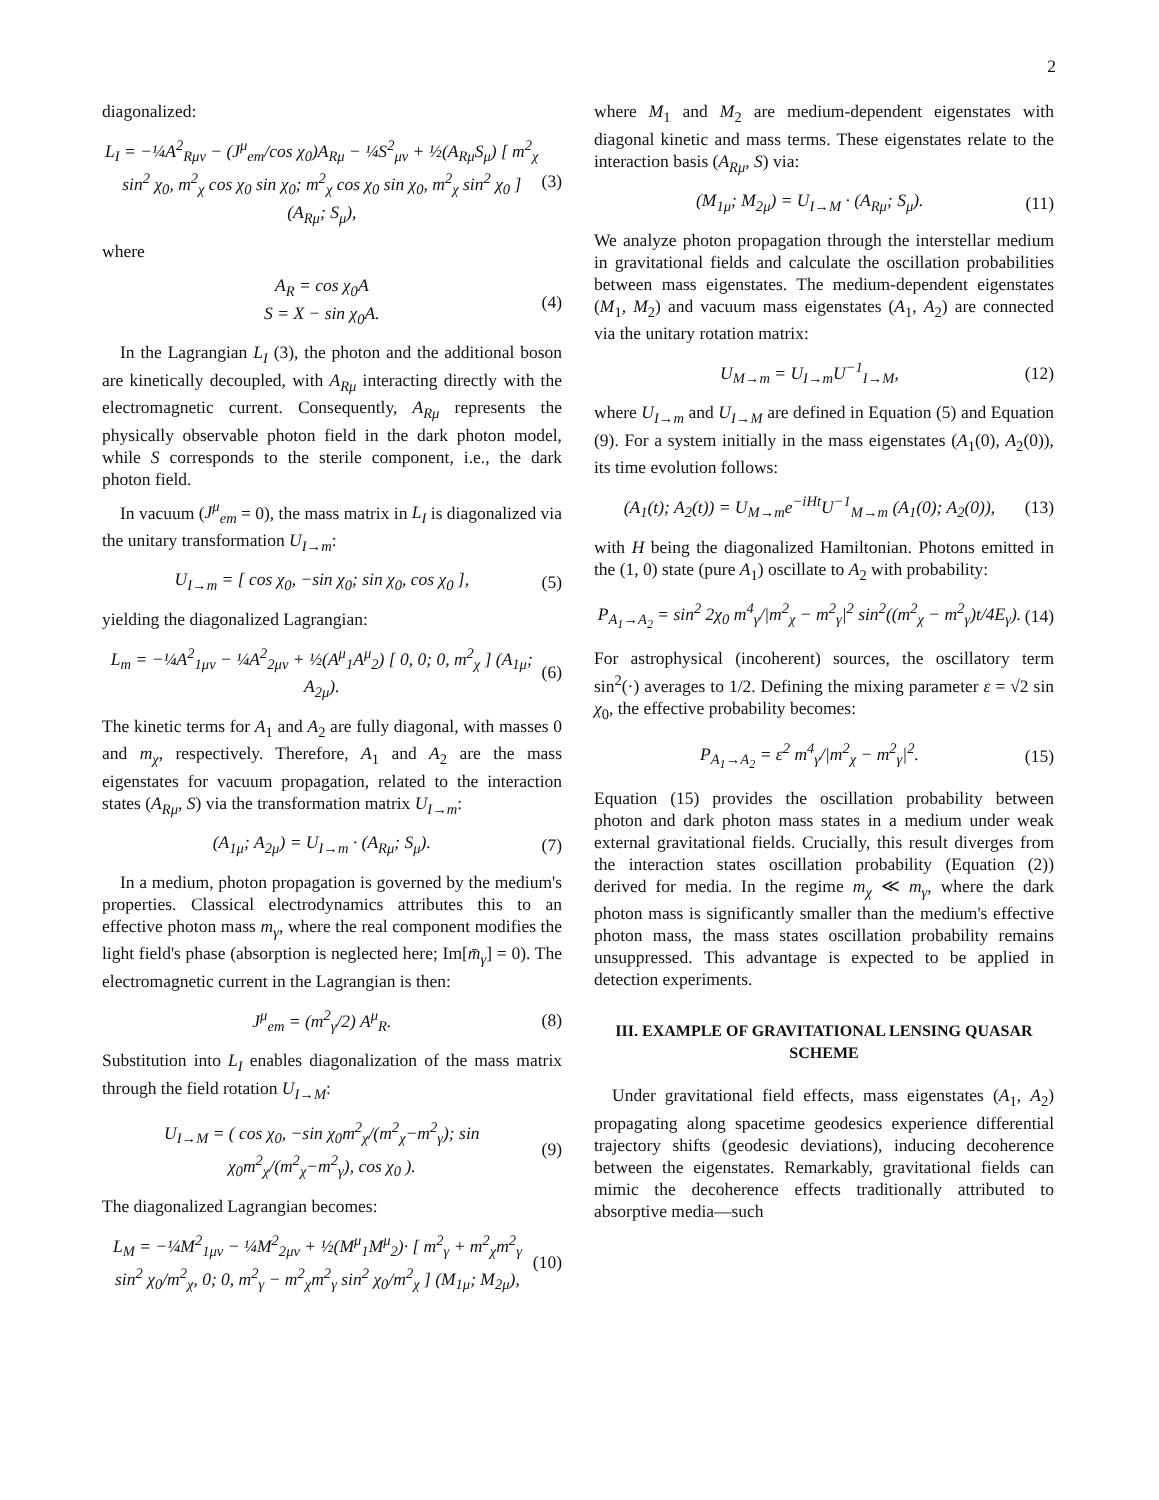2
diagonalized:
L<sub>I</sub> = −¼A<sup>2</sup><sub>Rμν</sub> − (J<sup>μ</sup><sub>em</sub>/cos χ<sub>0</sub>)A<sub>Rμ</sub> − ¼S<sup>2</sup><sub>μν</sub> + ½(A<sub>Rμ</sub>S<sub>μ</sub>) [ m<sup>2</sup><sub>χ</sub> sin<sup>2</sup> χ<sub>0</sub>, m<sup>2</sup><sub>χ</sub> cos χ<sub>0</sub> sin χ<sub>0</sub>; m<sup>2</sup><sub>χ</sub> cos χ<sub>0</sub> sin χ<sub>0</sub>, m<sup>2</sup><sub>χ</sub> sin<sup>2</sup> χ<sub>0</sub> ] (A<sub>Rμ</sub>; S<sub>μ</sub>), (3)
where
A<sub>R</sub> = cos χ<sub>0</sub>A
S = X − sin χ<sub>0</sub>A. (4)
In the Lagrangian L<sub>I</sub> (3), the photon and the additional boson are kinetically decoupled, with A<sub>Rμ</sub> interacting directly with the electromagnetic current. Consequently, A<sub>Rμ</sub> represents the physically observable photon field in the dark photon model, while S corresponds to the sterile component, i.e., the dark photon field.
In vacuum (J<sup>μ</sup><sub>em</sub> = 0), the mass matrix in L<sub>I</sub> is diagonalized via the unitary transformation U<sub>I→m</sub>:
U<sub>I→m</sub> = [ cos χ<sub>0</sub>, −sin χ<sub>0</sub>; sin χ<sub>0</sub>, cos χ<sub>0</sub> ], (5)
yielding the diagonalized Lagrangian:
L<sub>m</sub> = −¼A<sup>2</sup><sub>1μν</sub> − ¼A<sup>2</sup><sub>2μν</sub> + ½(A<sup>μ</sup><sub>1</sub>A<sup>μ</sup><sub>2</sub>) [ 0, 0; 0, m<sup>2</sup><sub>χ</sub> ] (A<sub>1μ</sub>; A<sub>2μ</sub>). (6)
The kinetic terms for A<sub>1</sub> and A<sub>2</sub> are fully diagonal, with masses 0 and m<sub>χ</sub>, respectively. Therefore, A<sub>1</sub> and A<sub>2</sub> are the mass eigenstates for vacuum propagation, related to the interaction states (A<sub>Rμ</sub>, S) via the transformation matrix U<sub>I→m</sub>:
(A<sub>1μ</sub>; A<sub>2μ</sub>) = U<sub>I→m</sub> · (A<sub>Rμ</sub>; S<sub>μ</sub>). (7)
In a medium, photon propagation is governed by the medium's properties. Classical electrodynamics attributes this to an effective photon mass m<sub>γ</sub>, where the real component modifies the light field's phase (absorption is neglected here; Im[m̄<sub>γ</sub>] = 0). The electromagnetic current in the Lagrangian is then:
J<sup>μ</sup><sub>em</sub> = (m<sup>2</sup><sub>γ</sub>/2) A<sup>μ</sup><sub>R</sub>. (8)
Substitution into L<sub>I</sub> enables diagonalization of the mass matrix through the field rotation U<sub>I→M</sub>:
U<sub>I→M</sub> = ( cos χ<sub>0</sub>, −sin χ<sub>0</sub>m<sup>2</sup><sub>χ</sub>/(m<sup>2</sup><sub>χ</sub>−m<sup>2</sup><sub>γ</sub>); sin χ<sub>0</sub>m<sup>2</sup><sub>χ</sub>/(m<sup>2</sup><sub>χ</sub>−m<sup>2</sup><sub>γ</sub>), cos χ<sub>0</sub> ). (9)
The diagonalized Lagrangian becomes:
L<sub>M</sub> = −¼M<sup>2</sup><sub>1μν</sub> − ¼M<sup>2</sup><sub>2μν</sub> + ½(M<sup>μ</sup><sub>1</sub>M<sup>μ</sup><sub>2</sub>)· [ m<sup>2</sup><sub>γ</sub> + m<sup>2</sup><sub>χ</sub>m<sup>2</sup><sub>γ</sub> sin<sup>2</sup> χ<sub>0</sub>/m<sup>2</sup><sub>χ</sub>, 0; 0, m<sup>2</sup><sub>γ</sub> − m<sup>2</sup><sub>χ</sub>m<sup>2</sup><sub>γ</sub> sin<sup>2</sup> χ<sub>0</sub>/m<sup>2</sup><sub>χ</sub> ] (M<sub>1μ</sub>; M<sub>2μ</sub>), (10)
where M<sub>1</sub> and M<sub>2</sub> are medium-dependent eigenstates with diagonal kinetic and mass terms. These eigenstates relate to the interaction basis (A<sub>Rμ</sub>, S) via:
(M<sub>1μ</sub>; M<sub>2μ</sub>) = U<sub>I→M</sub> · (A<sub>Rμ</sub>; S<sub>μ</sub>). (11)
We analyze photon propagation through the interstellar medium in gravitational fields and calculate the oscillation probabilities between mass eigenstates. The medium-dependent eigenstates (M<sub>1</sub>, M<sub>2</sub>) and vacuum mass eigenstates (A<sub>1</sub>, A<sub>2</sub>) are connected via the unitary rotation matrix:
U<sub>M→m</sub> = U<sub>I→m</sub>U<sup>−1</sup><sub>I→M</sub>, (12)
where U<sub>I→m</sub> and U<sub>I→M</sub> are defined in Equation (5) and Equation (9). For a system initially in the mass eigenstates (A<sub>1</sub>(0), A<sub>2</sub>(0)), its time evolution follows:
(A<sub>1</sub>(t); A<sub>2</sub>(t)) = U<sub>M→m</sub>e<sup>−iHt</sup>U<sup>−1</sup><sub>M→m</sub> (A<sub>1</sub>(0); A<sub>2</sub>(0)), (13)
with H being the diagonalized Hamiltonian. Photons emitted in the (1, 0) state (pure A<sub>1</sub>) oscillate to A<sub>2</sub> with probability:
P<sub>A<sub>1</sub>→A<sub>2</sub></sub> = sin<sup>2</sup> 2χ<sub>0</sub> m<sup>4</sup><sub>γ</sub>/|m<sup>2</sup><sub>χ</sub> − m<sup>2</sup><sub>γ</sub>|<sup>2</sup> sin<sup>2</sup>((m<sup>2</sup><sub>χ</sub> − m<sup>2</sup><sub>γ</sub>)t/4E<sub>γ</sub>). (14)
For astrophysical (incoherent) sources, the oscillatory term sin<sup>2</sup>(·) averages to 1/2. Defining the mixing parameter ε = √2 sin χ<sub>0</sub>, the effective probability becomes:
P<sub>A<sub>1</sub>→A<sub>2</sub></sub> = ε<sup>2</sup> m<sup>4</sup><sub>γ</sub>/|m<sup>2</sup><sub>χ</sub> − m<sup>2</sup><sub>γ</sub>|<sup>2</sup>. (15)
Equation (15) provides the oscillation probability between photon and dark photon mass states in a medium under weak external gravitational fields. Crucially, this result diverges from the interaction states oscillation probability (Equation (2)) derived for media. In the regime m<sub>χ</sub> ≪ m<sub>γ</sub>, where the dark photon mass is significantly smaller than the medium's effective photon mass, the mass states oscillation probability remains unsuppressed. This advantage is expected to be applied in detection experiments.
III. EXAMPLE OF GRAVITATIONAL LENSING QUASAR SCHEME
Under gravitational field effects, mass eigenstates (A<sub>1</sub>, A<sub>2</sub>) propagating along spacetime geodesics experience differential trajectory shifts (geodesic deviations), inducing decoherence between the eigenstates. Remarkably, gravitational fields can mimic the decoherence effects traditionally attributed to absorptive media—such